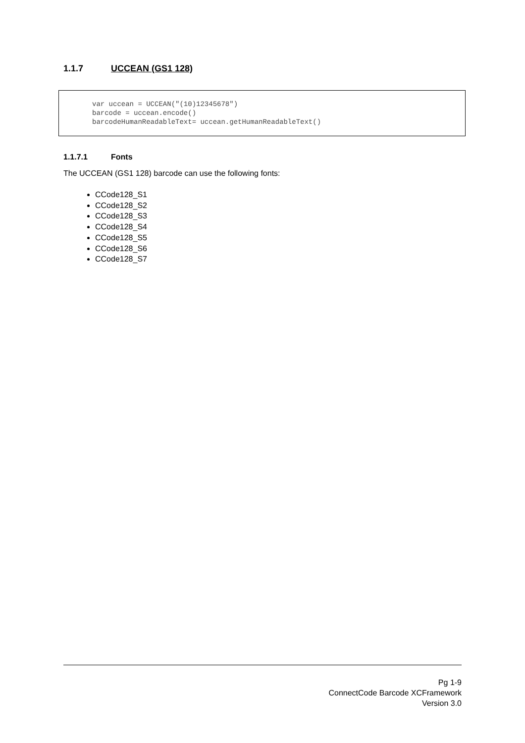1.1.7 UCCEAN (GS1 128)
var uccean = UCCEAN("(10)12345678") barcode = uccean.encode() barcodeHumanReadableText= uccean.getHumanReadableText()
1.1.7.1 Fonts
The UCCEAN (GS1 128) barcode can use the following fonts:
CCode128_S1
CCode128_S2
CCode128_S3
CCode128_S4
CCode128_S5
CCode128_S6
CCode128_S7
Pg 1-9
ConnectCode Barcode XCFramework
Version 3.0